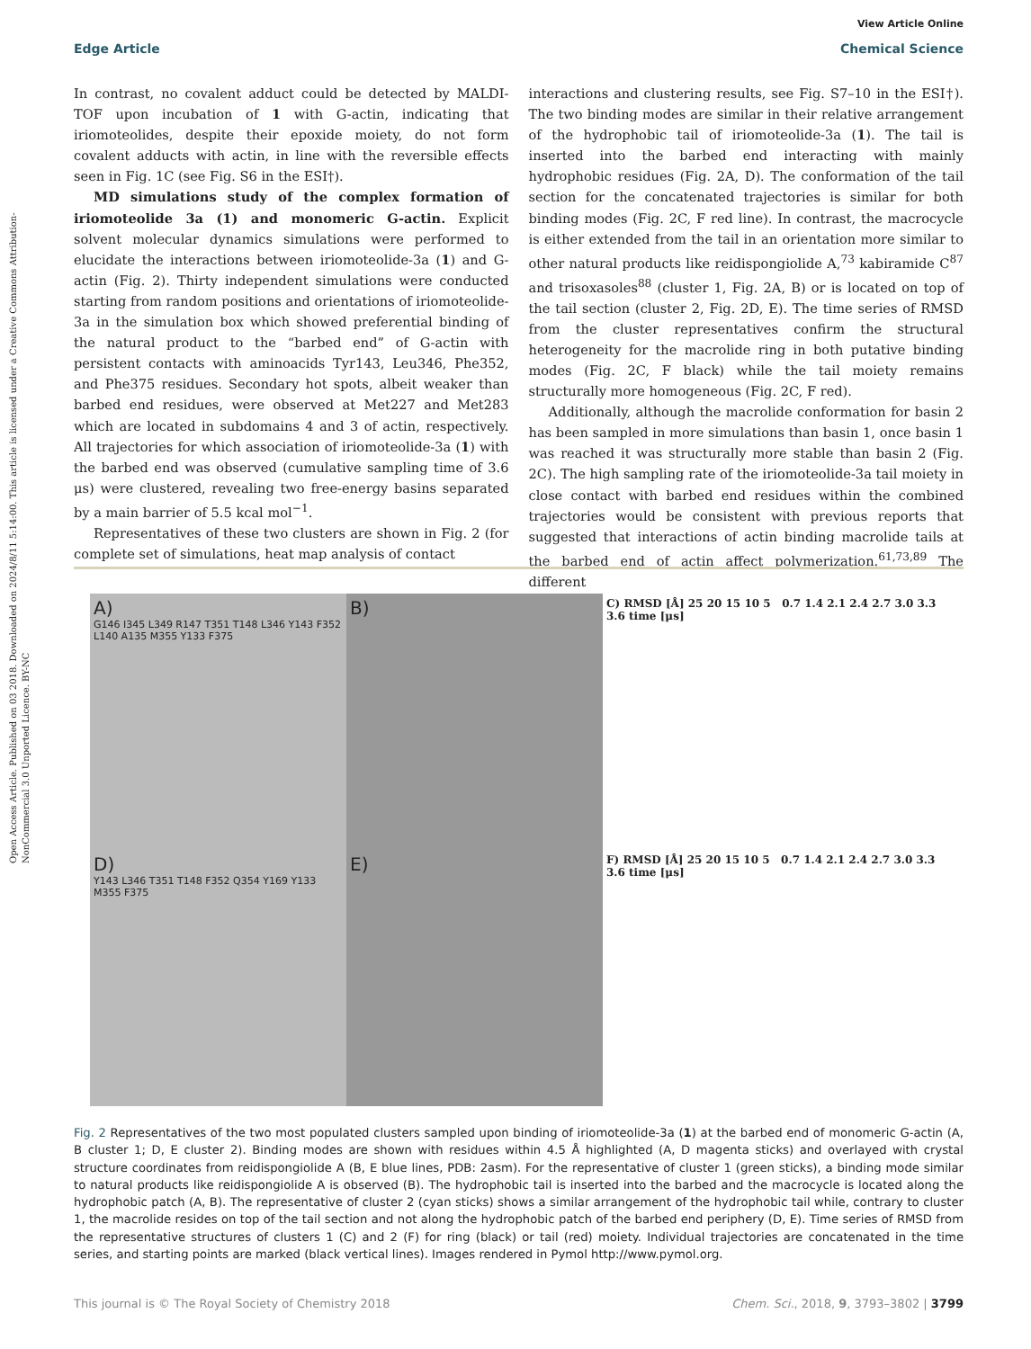Open Access Article. Published on 03 2018. Downloaded on 2024/8/11 5:14:00. This article is licensed under a Creative Commons Attribution-NonCommercial 3.0 Unported Licence. BY-NC
View Article Online
Edge Article Chemical Science
In contrast, no covalent adduct could be detected by MALDI-TOF upon incubation of 1 with G-actin, indicating that iriomoteolides, despite their epoxide moiety, do not form covalent adducts with actin, in line with the reversible effects seen in Fig. 1C (see Fig. S6 in the ESI†).
MD simulations study of the complex formation of iriomoteolide 3a (1) and monomeric G-actin. Explicit solvent molecular dynamics simulations were performed to elucidate the interactions between iriomoteolide-3a (1) and G-actin (Fig. 2). Thirty independent simulations were conducted starting from random positions and orientations of iriomoteolide-3a in the simulation box which showed preferential binding of the natural product to the “barbed end” of G-actin with persistent contacts with aminoacids Tyr143, Leu346, Phe352, and Phe375 residues. Secondary hot spots, albeit weaker than barbed end residues, were observed at Met227 and Met283 which are located in subdomains 4 and 3 of actin, respectively. All trajectories for which association of iriomoteolide-3a (1) with the barbed end was observed (cumulative sampling time of 3.6 μs) were clustered, revealing two free-energy basins separated by a main barrier of 5.5 kcal mol<sup>−1</sup>.
Representatives of these two clusters are shown in Fig. 2 (for complete set of simulations, heat map analysis of contact
interactions and clustering results, see Fig. S7–10 in the ESI†). The two binding modes are similar in their relative arrangement of the hydrophobic tail of iriomoteolide-3a (1). The tail is inserted into the barbed end interacting with mainly hydrophobic residues (Fig. 2A, D). The conformation of the tail section for the concatenated trajectories is similar for both binding modes (Fig. 2C, F red line). In contrast, the macrocycle is either extended from the tail in an orientation more similar to other natural products like reidispongiolide A,<sup>73</sup> kabiramide C<sup>87</sup> and trisoxasoles<sup>88</sup> (cluster 1, Fig. 2A, B) or is located on top of the tail section (cluster 2, Fig. 2D, E). The time series of RMSD from the cluster representatives confirm the structural heterogeneity for the macrolide ring in both putative binding modes (Fig. 2C, F black) while the tail moiety remains structurally more homogeneous (Fig. 2C, F red).
Additionally, although the macrolide conformation for basin 2 has been sampled in more simulations than basin 1, once basin 1 was reached it was structurally more stable than basin 2 (Fig. 2C). The high sampling rate of the iriomoteolide-3a tail moiety in close contact with barbed end residues within the combined trajectories would be consistent with previous reports that suggested that interactions of actin binding macrolide tails at the barbed end of actin affect polymerization.<sup>61,73,89</sup> The different
A)
G146 I345 L349 R147 T351 T148 L346 Y143 F352 L140 A135 M355 Y133 F375
B)
C) RMSD [Å] 25 20 15 10 5 0.7 1.4 2.1 2.4 2.7 3.0 3.3 3.6 time [μs]
D)
Y143 L346 T351 T148 F352 Q354 Y169 Y133 M355 F375
E)
F) RMSD [Å] 25 20 15 10 5 0.7 1.4 2.1 2.4 2.7 3.0 3.3 3.6 time [μs]
Fig. 2 Representatives of the two most populated clusters sampled upon binding of iriomoteolide-3a (1) at the barbed end of monomeric G-actin (A, B cluster 1; D, E cluster 2). Binding modes are shown with residues within 4.5 Å highlighted (A, D magenta sticks) and overlayed with crystal structure coordinates from reidispongiolide A (B, E blue lines, PDB: 2asm). For the representative of cluster 1 (green sticks), a binding mode similar to natural products like reidispongiolide A is observed (B). The hydrophobic tail is inserted into the barbed and the macrocycle is located along the hydrophobic patch (A, B). The representative of cluster 2 (cyan sticks) shows a similar arrangement of the hydrophobic tail while, contrary to cluster 1, the macrolide resides on top of the tail section and not along the hydrophobic patch of the barbed end periphery (D, E). Time series of RMSD from the representative structures of clusters 1 (C) and 2 (F) for ring (black) or tail (red) moiety. Individual trajectories are concatenated in the time series, and starting points are marked (black vertical lines). Images rendered in Pymol http://www.pymol.org.
This journal is © The Royal Society of Chemistry 2018 Chem. Sci., 2018, 9, 3793–3802 | 3799